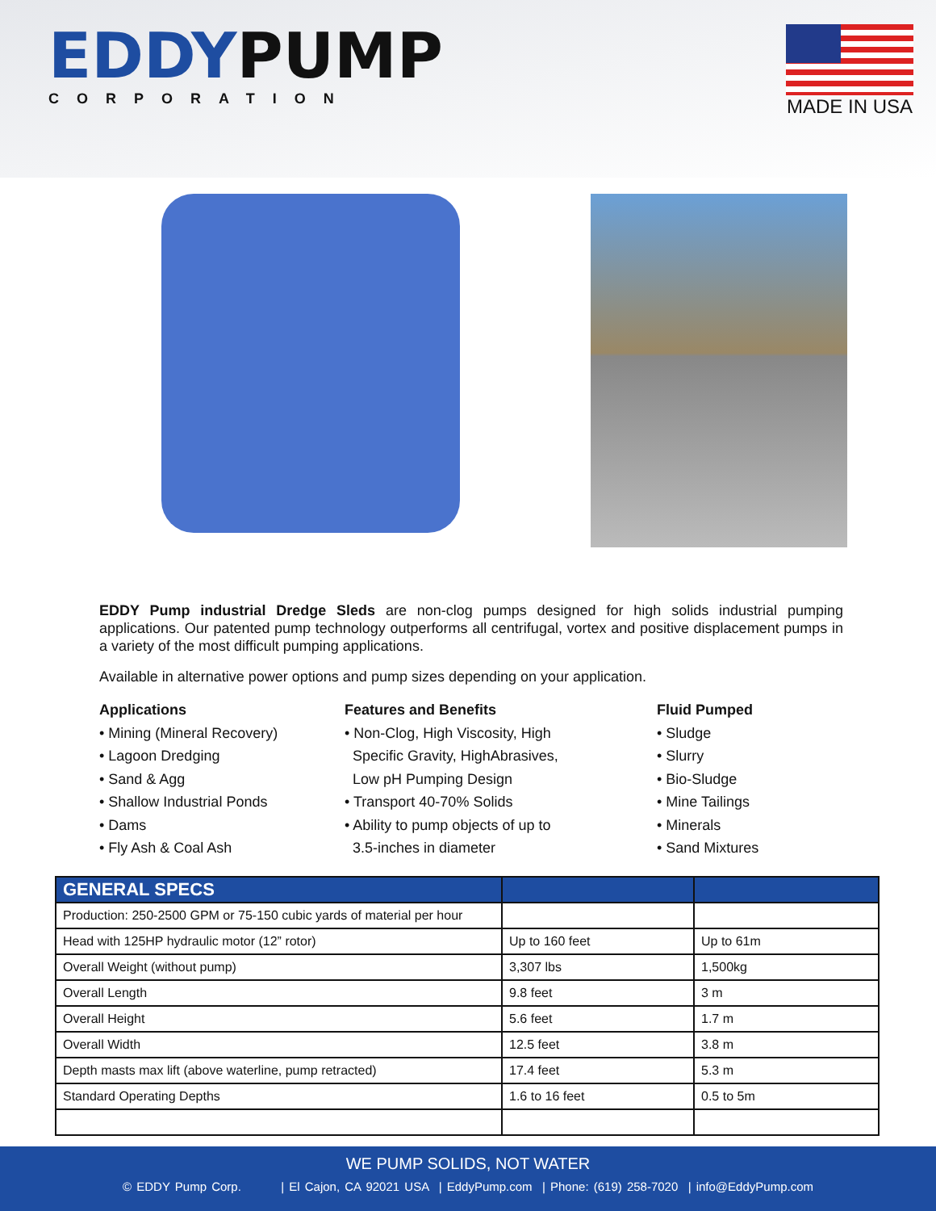EDDYPUMP
CORPORATION
MADE IN USA
EDDY Pump industrial Dredge Sleds are non-clog pumps designed for high solids industrial pumping applications. Our patented pump technology outperforms all centrifugal, vortex and positive displacement pumps in a variety of the most difficult pumping applications.
Available in alternative power options and pump sizes depending on your application.
Applications
• Mining (Mineral Recovery)
• Lagoon Dredging
• Sand & Agg
• Shallow Industrial Ponds
• Dams
• Fly Ash & Coal Ash
Features and Benefits
• Non-Clog, High Viscosity, High
Specific Gravity, HighAbrasives,
Low pH Pumping Design
• Transport 40-70% Solids
• Ability to pump objects of up to
3.5-inches in diameter
Fluid Pumped
• Sludge
• Slurry
• Bio-Sludge
• Mine Tailings
• Minerals
• Sand Mixtures
| GENERAL SPECS | | |
| --- | --- | --- |
| Production: 250-2500 GPM or 75-150 cubic yards of material per hour | | |
| Head with 125HP hydraulic motor (12” rotor) | Up to 160 feet | Up to 61m |
| Overall Weight (without pump) | 3,307 lbs | 1,500kg |
| Overall Length | 9.8 feet | 3 m |
| Overall Height | 5.6 feet | 1.7 m |
| Overall Width | 12.5 feet | 3.8 m |
| Depth masts max lift (above waterline, pump retracted) | 17.4 feet | 5.3 m |
| Standard Operating Depths | 1.6 to 16 feet | 0.5 to 5m |
WE PUMP SOLIDS, NOT WATER
© EDDY Pump Corp. | El Cajon, CA 92021 USA | EddyPump.com | Phone: (619) 258-7020 | info@EddyPump.com